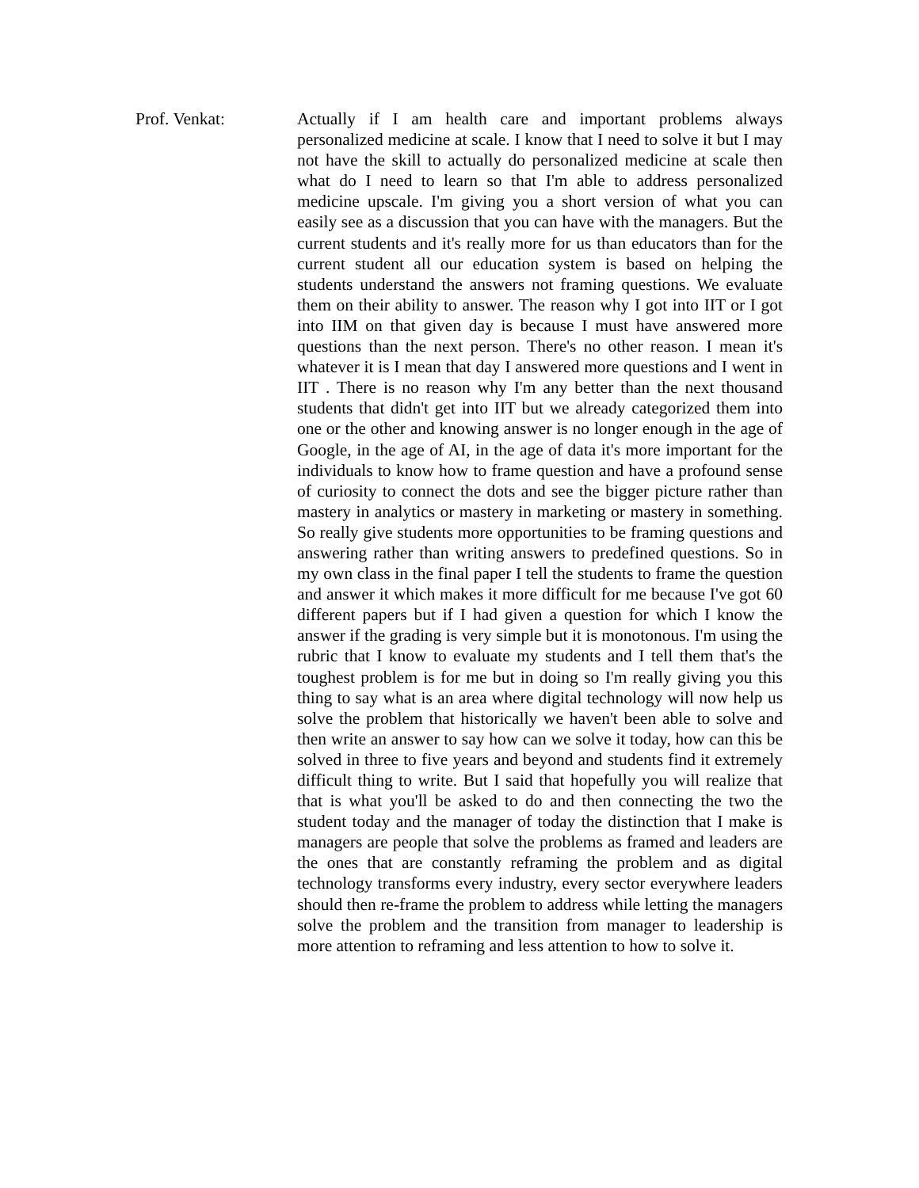Prof. Venkat: Actually if I am health care and important problems always personalized medicine at scale. I know that I need to solve it but I may not have the skill to actually do personalized medicine at scale then what do I need to learn so that I'm able to address personalized medicine upscale. I'm giving you a short version of what you can easily see as a discussion that you can have with the managers. But the current students and it's really more for us than educators than for the current student all our education system is based on helping the students understand the answers not framing questions. We evaluate them on their ability to answer. The reason why I got into IIT or I got into IIM on that given day is because I must have answered more questions than the next person. There's no other reason. I mean it's whatever it is I mean that day I answered more questions and I went in IIT . There is no reason why I'm any better than the next thousand students that didn't get into IIT but we already categorized them into one or the other and knowing answer is no longer enough in the age of Google, in the age of AI, in the age of data it's more important for the individuals to know how to frame question and have a profound sense of curiosity to connect the dots and see the bigger picture rather than mastery in analytics or mastery in marketing or mastery in something. So really give students more opportunities to be framing questions and answering rather than writing answers to predefined questions. So in my own class in the final paper I tell the students to frame the question and answer it which makes it more difficult for me because I've got 60 different papers but if I had given a question for which I know the answer if the grading is very simple but it is monotonous. I'm using the rubric that I know to evaluate my students and I tell them that's the toughest problem is for me but in doing so I'm really giving you this thing to say what is an area where digital technology will now help us solve the problem that historically we haven't been able to solve and then write an answer to say how can we solve it today, how can this be solved in three to five years and beyond and students find it extremely difficult thing to write. But I said that hopefully you will realize that that is what you'll be asked to do and then connecting the two the student today and the manager of today the distinction that I make is managers are people that solve the problems as framed and leaders are the ones that are constantly reframing the problem and as digital technology transforms every industry, every sector everywhere leaders should then re-frame the problem to address while letting the managers solve the problem and the transition from manager to leadership is more attention to reframing and less attention to how to solve it.